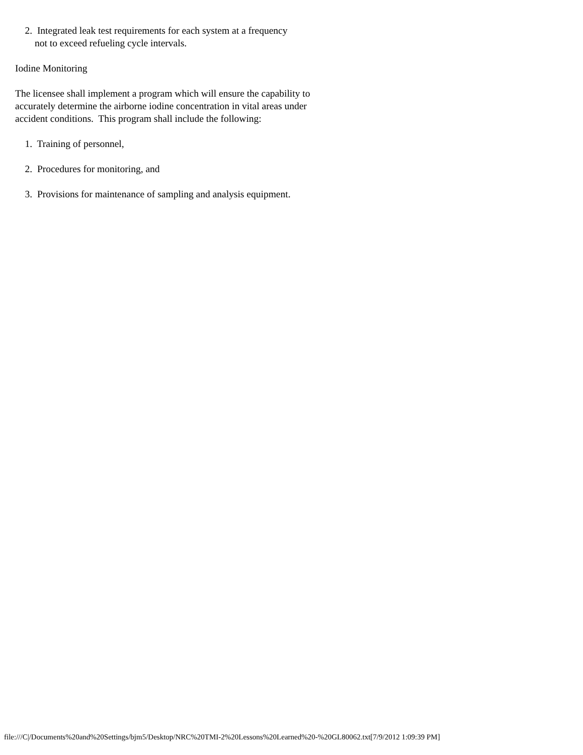2. Integrated leak test requirements for each system at a frequency not to exceed refueling cycle intervals.
Iodine Monitoring
The licensee shall implement a program which will ensure the capability to accurately determine the airborne iodine concentration in vital areas under accident conditions. This program shall include the following:
1. Training of personnel,
2. Procedures for monitoring, and
3. Provisions for maintenance of sampling and analysis equipment.
file:///C|/Documents%20and%20Settings/bjm5/Desktop/NRC%20TMI-2%20Lessons%20Learned%20-%20GL80062.txt[7/9/2012 1:09:39 PM]